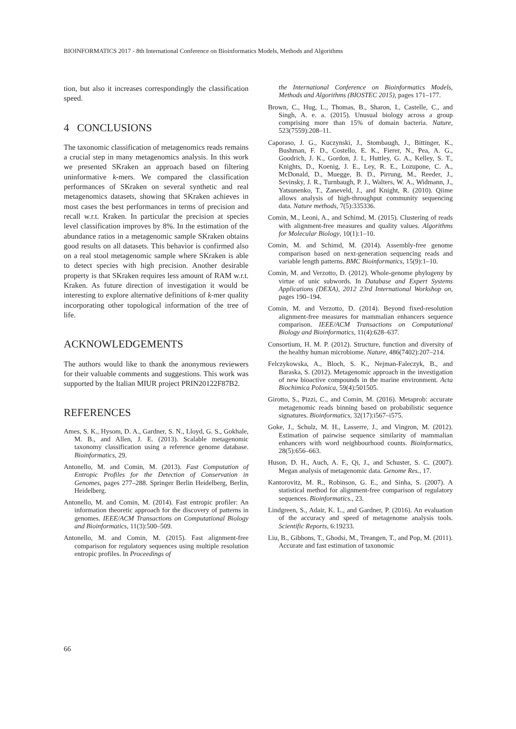BIOINFORMATICS 2017 - 8th International Conference on Bioinformatics Models, Methods and Algorithms
tion, but also it increases correspondingly the classification speed.
4 CONCLUSIONS
The taxonomic classification of metagenomics reads remains a crucial step in many metagenomics analysis. In this work we presented SKraken an approach based on filtering uninformative k-mers. We compared the classification performances of SKraken on several synthetic and real metagenomics datasets, showing that SKraken achieves in most cases the best performances in terms of precision and recall w.r.t. Kraken. In particular the precision at species level classification improves by 8%. In the estimation of the abundance ratios in a metagenomic sample SKraken obtains good results on all datasets. This behavior is confirmed also on a real stool metagenomic sample where SKraken is able to detect species with high precision. Another desirable property is that SKraken requires less amount of RAM w.r.t. Kraken. As future direction of investigation it would be interesting to explore alternative definitions of k-mer quality incorporating other topological information of the tree of life.
ACKNOWLEDGEMENTS
The authors would like to thank the anonymous reviewers for their valuable comments and suggestions. This work was supported by the Italian MIUR project PRIN20122F87B2.
REFERENCES
Ames, S. K., Hysom, D. A., Gardner, S. N., Lloyd, G. S., Gokhale, M. B., and Allen, J. E. (2013). Scalable metagenomic taxonomy classification using a reference genome database. Bioinformatics, 29.
Antonello, M. and Comin, M. (2013). Fast Computation of Entropic Profiles for the Detection of Conservation in Genomes, pages 277–288. Springer Berlin Heidelberg, Berlin, Heidelberg.
Antonello, M. and Comin, M. (2014). Fast entropic profiler: An information theoretic approach for the discovery of patterns in genomes. IEEE/ACM Transactions on Computational Biology and Bioinformatics, 11(3):500–509.
Antonello, M. and Comin, M. (2015). Fast alignment-free comparison for regulatory sequences using multiple resolution entropic profiles. In Proceedings of
the International Conference on Bioinformatics Models, Methods and Algorithms (BIOSTEC 2015), pages 171–177.
Brown, C., Hug, L., Thomas, B., Sharon, I., Castelle, C., and Singh, A. e. a. (2015). Unusual biology across a group comprising more than 15% of domain bacteria. Nature, 523(7559):208–11.
Caporaso, J. G., Kuczynski, J., Stombaugh, J., Bittinger, K., Bushman, F. D., Costello, E. K., Fierer, N., Pea, A. G., Goodrich, J. K., Gordon, J. I., Huttley, G. A., Kelley, S. T., Knights, D., Koenig, J. E., Ley, R. E., Lozupone, C. A., McDonald, D., Muegge, B. D., Pirrung, M., Reeder, J., Sevinsky, J. R., Turnbaugh, P. J., Walters, W. A., Widmann, J., Yatsunenko, T., Zaneveld, J., and Knight, R. (2010). Qiime allows analysis of high-throughput community sequencing data. Nature methods, 7(5):335336.
Comin, M., Leoni, A., and Schimd, M. (2015). Clustering of reads with alignment-free measures and quality values. Algorithms for Molecular Biology, 10(1):1–10.
Comin, M. and Schimd, M. (2014). Assembly-free genome comparison based on next-generation sequencing reads and variable length patterns. BMC Bioinformatics, 15(9):1–10.
Comin, M. and Verzotto, D. (2012). Whole-genome phylogeny by virtue of unic subwords. In Database and Expert Systems Applications (DEXA), 2012 23rd International Workshop on, pages 190–194.
Comin, M. and Verzotto, D. (2014). Beyond fixed-resolution alignment-free measures for mammalian enhancers sequence comparison. IEEE/ACM Transactions on Computational Biology and Bioinformatics, 11(4):628–637.
Consortium, H. M. P. (2012). Structure, function and diversity of the healthy human microbiome. Nature, 486(7402):207–214.
Felczykowska, A., Bloch, S. K., Nejman-Faleczyk, B., and Baraska, S. (2012). Metagenomic approach in the investigation of new bioactive compounds in the marine environment. Acta Biochimica Polonica, 59(4):501505.
Girotto, S., Pizzi, C., and Comin, M. (2016). Metaprob: accurate metagenomic reads binning based on probabilistic sequence signatures. Bioinformatics, 32(17):i567–i575.
Goke, J., Schulz, M. H., Lasserre, J., and Vingron, M. (2012). Estimation of pairwise sequence similarity of mammalian enhancers with word neighbourhood counts. Bioinformatics, 28(5):656–663.
Huson, D. H., Auch, A. F., Qi, J., and Schuster, S. C. (2007). Megan analysis of metagenomic data. Genome Res., 17.
Kantorovitz, M. R., Robinson, G. E., and Sinha, S. (2007). A statistical method for alignment-free comparison of regulatory sequences. Bioinformatics., 23.
Lindgreen, S., Adair, K. L., and Gardner, P. (2016). An evaluation of the accuracy and speed of metagenome analysis tools. Scientific Reports, 6:19233.
Liu, B., Gibbons, T., Ghodsi, M., Treangen, T., and Pop, M. (2011). Accurate and fast estimation of taxonomic
66